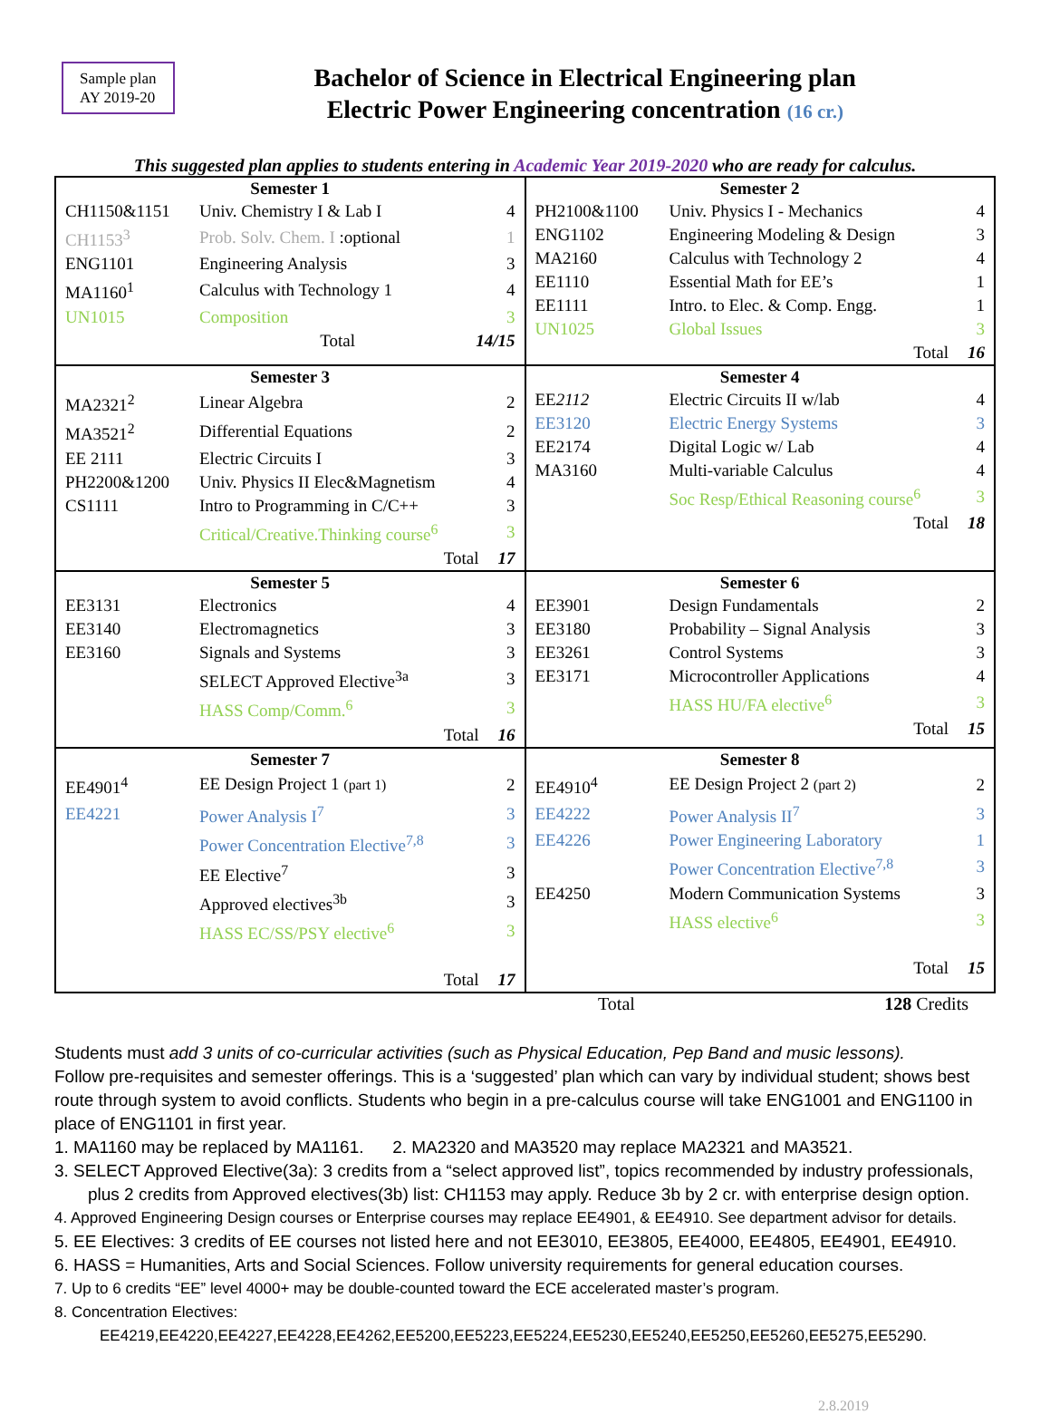Sample plan
AY 2019-20
Bachelor of Science in Electrical Engineering plan
Electric Power Engineering concentration (16 cr.)
This suggested plan applies to students entering in Academic Year 2019-2020 who are ready for calculus.
| / Semester 1 / / / / --- / --- / --- / / CH1150&1151 / Univ. Chemistry I & Lab I / 4 / / CH1153<sup>3</sup> / Prob. Solv. Chem. I :optional / 1 / / ENG1101 / Engineering Analysis / 3 / / MA1160<sup>1</sup> / Calculus with Technology 1 / 4 / / UN1015 / Composition / 3 / / / Total / 14/15 / | / Semester 2 / / / / --- / --- / --- / / PH2100&1100 / Univ. Physics I - Mechanics / 4 / / ENG1102 / Engineering Modeling & Design / 3 / / MA2160 / Calculus with Technology 2 / 4 / / EE1110 / Essential Math for EE’s / 1 / / EE1111 / Intro. to Elec. & Comp. Engg. / 1 / / UN1025 / Global Issues / 3 / / / Total / 16 / |
| / Semester 3 / / / / --- / --- / --- / / MA2321<sup>2</sup> / Linear Algebra / 2 / / MA3521<sup>2</sup> / Differential Equations / 2 / / EE 2111 / Electric Circuits I / 3 / / PH2200&1200 / Univ. Physics II Elec&Magnetism / 4 / / CS1111 / Intro to Programming in C/C++ / 3 / / / Critical/Creative.Thinking course<sup>6</sup> / 3 / / / Total / 17 / | / Semester 4 / / / / --- / --- / --- / / EE 2112 / Electric Circuits II w/lab / 4 / / EE3120 / Electric Energy Systems / 3 / / EE2174 / Digital Logic w/ Lab / 4 / / MA3160 / Multi-variable Calculus / 4 / / / Soc Resp/Ethical Reasoning course<sup>6</sup> / 3 / / / Total / 18 / |
| / Semester 5 / / / / --- / --- / --- / / EE3131 / Electronics / 4 / / EE3140 / Electromagnetics / 3 / / EE3160 / Signals and Systems / 3 / / / SELECT Approved Elective<sup>3a</sup> / 3 / / / HASS Comp/Comm.<sup>6</sup> / 3 / / / Total / 16 / | / Semester 6 / / / / --- / --- / --- / / EE3901 / Design Fundamentals / 2 / / EE3180 / Probability – Signal Analysis / 3 / / EE3261 / Control Systems / 3 / / EE3171 / Microcontroller Applications / 4 / / / HASS HU/FA elective<sup>6</sup> / 3 / / / Total / 15 / |
| / Semester 7 / / / / --- / --- / --- / / EE4901<sup>4</sup> / EE Design Project 1 (part 1) / 2 / / EE4221 / Power Analysis I<sup>7</sup> / 3 / / / Power Concentration Elective<sup>7,8</sup> / 3 / / / EE Elective<sup>7</sup> / 3 / / / Approved electives<sup>3b</sup> / 3 / / / HASS EC/SS/PSY elective<sup>6</sup> / 3 / / / Total / 17 / | / Semester 8 / / / / --- / --- / --- / / EE4910<sup>4</sup> / EE Design Project 2 (part 2) / 2 / / EE4222 / Power Analysis II<sup>7</sup> / 3 / / EE4226 / Power Engineering Laboratory / 1 / / / Power Concentration Elective<sup>7,8</sup> / 3 / / EE4250 / Modern Communication Systems / 3 / / / HASS elective<sup>6</sup> / 3 / / / Total / 15 / |
Total 128 Credits
Students must add 3 units of co-curricular activities (such as Physical Education, Pep Band and music lessons).
Follow pre-requisites and semester offerings. This is a ‘suggested’ plan which can vary by individual student; shows best route through system to avoid conflicts. Students who begin in a pre-calculus course will take ENG1001 and ENG1100 in place of ENG1101 in first year.
1. MA1160 may be replaced by MA1161. 2. MA2320 and MA3520 may replace MA2321 and MA3521.
3. SELECT Approved Elective(3a): 3 credits from a “select approved list”, topics recommended by industry professionals,
plus 2 credits from Approved electives(3b) list: CH1153 may apply. Reduce 3b by 2 cr. with enterprise design option.
4. Approved Engineering Design courses or Enterprise courses may replace EE4901, & EE4910. See department advisor for details.
5. EE Electives: 3 credits of EE courses not listed here and not EE3010, EE3805, EE4000, EE4805, EE4901, EE4910.
6. HASS = Humanities, Arts and Social Sciences. Follow university requirements for general education courses.
7. Up to 6 credits “EE” level 4000+ may be double-counted toward the ECE accelerated master’s program.
8. Concentration Electives:
EE4219,EE4220,EE4227,EE4228,EE4262,EE5200,EE5223,EE5224,EE5230,EE5240,EE5250,EE5260,EE5275,EE5290.
2.8.2019